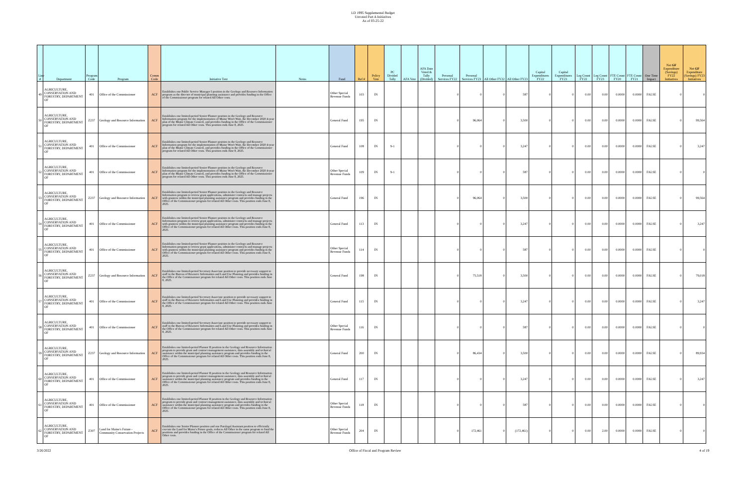LD 1995 Supplemental Budget
Unvoted Part A Initiatives
As of 03-25-22
| Line # | Department | Program Code | Program | Comm Code | Initiative Text | Notes | Fund | Ref # | Policy Vote | PC Divided Tally | AFA Vote | AFA Date Voted & Tally (Divided) | Personal Services FY22 | Personal Services FY23 | All Other FY22 | All Other FY23 | Capital Expenditures FY22 | Capital Expenditures FY23 | Leg Count FY22 | Leg Count FY23 | FTE Count FY20 | FTE Count FY21 | One Time Impact | Net GF Expenditure (Savings) FY22 Initiatives | Net GF Expenditure (Savings) FY23 Initiatives |
| --- | --- | --- | --- | --- | --- | --- | --- | --- | --- | --- | --- | --- | --- | --- | --- | --- | --- | --- | --- | --- | --- | --- | --- | --- | --- |
| 49 | AGRICULTURE, CONSERVATION AND FORESTRY, DEPARTMENT OF | 401 | Office of the Commissioner | ACF | Establishes one Public Service Manager I position in the Geology and Resource Information program as the director of municipal planning assistance and provides funding in the Office of the Commissioner program for related All Other costs. | | Other Special Revenue Funds | 103 | IN | | | | 0 | 0 | 0 | 587 | 0 | 0 | 0.00 | 0.00 | 0.0000 | 0.0000 | FALSE | 0 | 0 |
| 50 | AGRICULTURE, CONSERVATION AND FORESTRY, DEPARTMENT OF | Z237 | Geology and Resource Information | ACF | Establishes one limited-period Senior Planner position in the Geology and Resource Information program for the implementation of Maine Won't Wait, the December 2020 4-year plan of the Maine Climate Council, and provides funding in the Office of the Commissioner program for related All Other costs. This position ends June 8, 2025. | | General Fund | 195 | IN | | | | 0 | 96,064 | 0 | 3,500 | 0 | 0 | 0.00 | 0.00 | 0.0000 | 0.0000 | FALSE | 0 | 99,564 |
| 51 | AGRICULTURE, CONSERVATION AND FORESTRY, DEPARTMENT OF | 401 | Office of the Commissioner | ACF | Establishes one limited-period Senior Planner position in the Geology and Resource Information program for the implementation of Maine Won't Wait, the December 2020 4-year plan of the Maine Climate Council, and provides funding in the Office of the Commissioner program for related All Other costs. This position ends June 8, 2025. | | General Fund | 108 | IN | 9-1 | | | 0 | 0 | 0 | 3,247 | 0 | 0 | 0.00 | 0.00 | 0.0000 | 0.0000 | FALSE | 0 | 3,247 |
| 52 | AGRICULTURE, CONSERVATION AND FORESTRY, DEPARTMENT OF | 401 | Office of the Commissioner | ACF | Establishes one limited-period Senior Planner position in the Geology and Resource Information program for the implementation of Maine Won't Wait, the December 2020 4-year plan of the Maine Climate Council, and provides funding in the Office of the Commissioner program for related All Other costs. This position ends June 8, 2025. | | Other Special Revenue Funds | 109 | IN | 9-1 | | | 0 | 0 | 0 | 587 | 0 | 0 | 0.00 | 0.00 | 0.0000 | 0.0000 | FALSE | 0 | 0 |
| 53 | AGRICULTURE, CONSERVATION AND FORESTRY, DEPARTMENT OF | Z237 | Geology and Resource Information | ACF | Establishes one limited-period Senior Planner position in the Geology and Resource Information program to review grant applications, administer contracts and manage projects with grantees within the municipal planning assistance program and provides funding in the Office of the Commissioner program for related All Other costs. This position ends June 8, 2025. | | General Fund | 196 | IN | | | | 0 | 96,064 | 0 | 3,500 | 0 | 0 | 0.00 | 0.00 | 0.0000 | 0.0000 | FALSE | 0 | 99,564 |
| 54 | AGRICULTURE, CONSERVATION AND FORESTRY, DEPARTMENT OF | 401 | Office of the Commissioner | ACF | Establishes one limited-period Senior Planner position in the Geology and Resource Information program to review grant applications, administer contracts and manage projects with grantees within the municipal planning assistance program and provides funding in the Office of the Commissioner program for related All Other costs. This position ends June 8, 2025. | | General Fund | 113 | IN | | | | 0 | 0 | 0 | 3,247 | 0 | 0 | 0.00 | 0.00 | 0.0000 | 0.0000 | FALSE | 0 | 3,247 |
| 55 | AGRICULTURE, CONSERVATION AND FORESTRY, DEPARTMENT OF | 401 | Office of the Commissioner | ACF | Establishes one limited-period Senior Planner position in the Geology and Resource Information program to review grant applications, administer contracts and manage projects with grantees within the municipal planning assistance program and provides funding in the Office of the Commissioner program for related All Other costs. This position ends June 8, 2025. | | Other Special Revenue Funds | 114 | IN | | | | 0 | 0 | 0 | 587 | 0 | 0 | 0.00 | 0.00 | 0.0000 | 0.0000 | FALSE | 0 | 0 |
| 56 | AGRICULTURE, CONSERVATION AND FORESTRY, DEPARTMENT OF | Z237 | Geology and Resource Information | ACF | Establishes one limited-period Secretary Associate position to provide necessary support to staff in the Bureau of Resource Information and Land Use Planning and provides funding in the Office of the Commissioner program for related All Other costs. This position ends June 8, 2025. | | General Fund | 198 | IN | | | | 0 | 75,518 | 0 | 3,500 | 0 | 0 | 0.00 | 0.00 | 0.0000 | 0.0000 | FALSE | 0 | 79,018 |
| 57 | AGRICULTURE, CONSERVATION AND FORESTRY, DEPARTMENT OF | 401 | Office of the Commissioner | ACF | Establishes one limited-period Secretary Associate position to provide necessary support to staff in the Bureau of Resource Information and Land Use Planning and provides funding in the Office of the Commissioner program for related All Other costs. This position ends June 8, 2025. | | General Fund | 115 | IN | | | | 0 | 0 | 0 | 3,247 | 0 | 0 | 0.00 | 0.00 | 0.0000 | 0.0000 | FALSE | 0 | 3,247 |
| 58 | AGRICULTURE, CONSERVATION AND FORESTRY, DEPARTMENT OF | 401 | Office of the Commissioner | ACF | Establishes one limited-period Secretary Associate position to provide necessary support to staff in the Bureau of Resource Information and Land Use Planning and provides funding in the Office of the Commissioner program for related All Other costs. This position ends June 8, 2025. | | Other Special Revenue Funds | 116 | IN | | | | 0 | 0 | 0 | 587 | 0 | 0 | 0.00 | 0.00 | 0.0000 | 0.0000 | FALSE | 0 | 0 |
| 59 | AGRICULTURE, CONSERVATION AND FORESTRY, DEPARTMENT OF | Z237 | Geology and Resource Information | ACF | Establishes one limited-period Planner II position in the Geology and Resource Information program to provide grant and contract management assistance, data assembly and technical assistance within the municipal planning assistance program and provides funding in the Office of the Commissioner program for related All Other costs. This position ends June 8, 2025. | | General Fund | 200 | IN | | | | 0 | 86,434 | 0 | 3,500 | 0 | 0 | 0.00 | 0.00 | 0.0000 | 0.0000 | FALSE | 0 | 89,934 |
| 60 | AGRICULTURE, CONSERVATION AND FORESTRY, DEPARTMENT OF | 401 | Office of the Commissioner | ACF | Establishes one limited-period Planner II position in the Geology and Resource Information program to provide grant and contract management assistance, data assembly and technical assistance within the municipal planning assistance program and provides funding in the Office of the Commissioner program for related All Other costs. This position ends June 8, 2025. | | General Fund | 117 | IN | | | | 0 | 0 | 0 | 3,247 | 0 | 0 | 0.00 | 0.00 | 0.0000 | 0.0000 | FALSE | 0 | 3,247 |
| 61 | AGRICULTURE, CONSERVATION AND FORESTRY, DEPARTMENT OF | 401 | Office of the Commissioner | ACF | Establishes one limited-period Planner II position in the Geology and Resource Information program to provide grant and contract management assistance, data assembly and technical assistance within the municipal planning assistance program and provides funding in the Office of the Commissioner program for related All Other costs. This position ends June 8, 2025. | | Other Special Revenue Funds | 118 | IN | | | | 0 | 0 | 0 | 587 | 0 | 0 | 0.00 | 0.00 | 0.0000 | 0.0000 | FALSE | 0 | 0 |
| 62 | AGRICULTURE, CONSERVATION AND FORESTRY, DEPARTMENT OF | Z307 | Land for Maine's Future - Community Conservation Projects | ACF | Establishes one Senior Planner position and one Paralegal Assistant position to efficiently execute the Land for Maine's Future goals, reduces All Other in the same program to fund the positions and provides funding in the Office of the Commissioner program for related All Other costs. | | Other Special Revenue Funds | 204 | IN | | | | 0 | 172,461 | 0 | (172,461) | 0 | 0 | 0.00 | 2.00 | 0.0000 | 0.0000 | FALSE | 0 | 0 |
3/26/2022 Office of Fiscal and Program Review 4 of 19